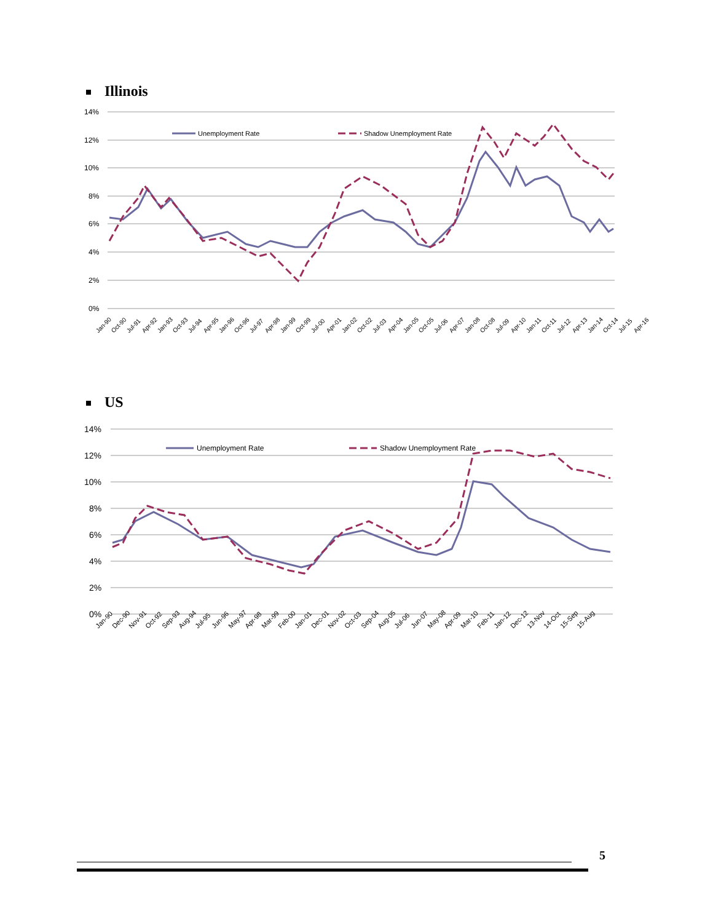Illinois
14%
12%
10%
8%
6%
4%
2%
0%
Unemployment Rate
Shadow Unemployment Rate
Jan-90
Oct-90
Jul-91
Apr-92
Jan-93
Oct-93
Jul-94
Apr-95
Jan-96
Oct-96
Jul-97
Apr-98
Jan-99
Oct-99
Jul-00
Apr-01
Jan-02
Oct-02
Jul-03
Apr-04
Jan-05
Oct-05
Jul-06
Apr-07
Jan-08
Oct-08
Jul-09
Apr-10
Jan-11
Oct-11
Jul-12
Apr-13
Jan-14
Oct-14
Jul-15
Apr-16
US
14%
12%
10%
8%
6%
4%
2%
0%
Unemployment Rate
Shadow Unemployment Rate
Jan-90
Dec-90
Nov-91
Oct-92
Sep-93
Aug-94
Jul-95
Jun-96
May-97
Apr-98
Mar-99
Feb-00
Jan-01
Dec-01
Nov-02
Oct-03
Sep-04
Aug-05
Jul-06
Jun-07
May-08
Apr-09
Mar-10
Feb-11
Jan-12
Dec-12
13-Nov
14-Oct
15-Sep
15-Aug
5